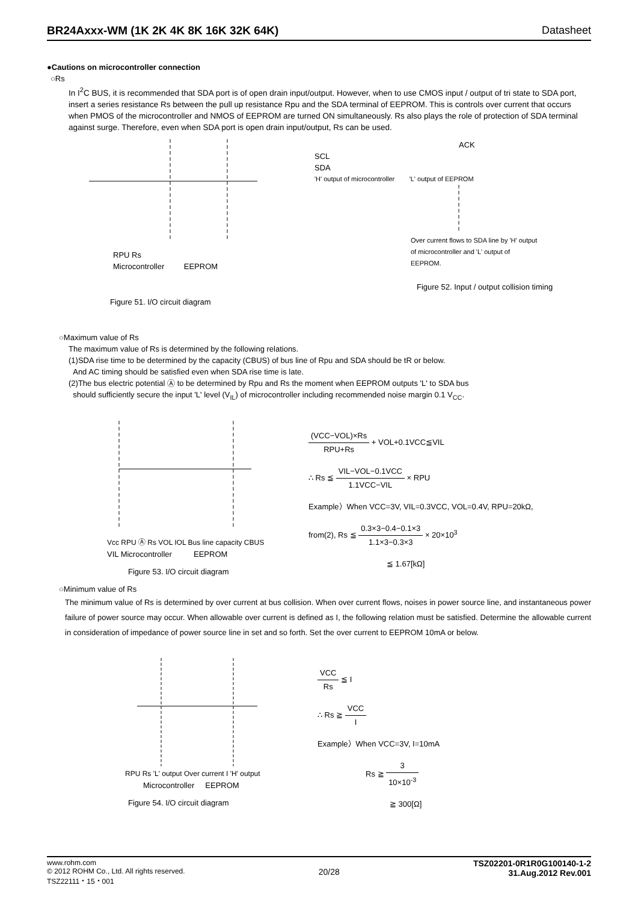BR24Axxx-WM (1K 2K 4K 8K 16K 32K 64K) Datasheet
●Cautions on microcontroller connection
○Rs
In I<sup>2</sup>C BUS, it is recommended that SDA port is of open drain input/output. However, when to use CMOS input / output of tri state to SDA port, insert a series resistance Rs between the pull up resistance Rpu and the SDA terminal of EEPROM. This is controls over current that occurs when PMOS of the microcontroller and NMOS of EEPROM are turned ON simultaneously. Rs also plays the role of protection of SDA terminal against surge. Therefore, even when SDA port is open drain input/output, Rs can be used.
RPU Rs
Microcontroller EEPROM
Figure 51. I/O circuit diagram
ACK
SCL
SDA
'H' output of microcontroller 'L' output of EEPROM
Over current flows to SDA line by 'H' output of microcontroller and 'L' output of EEPROM.
Figure 52. Input / output collision timing
○Maximum value of Rs
The maximum value of Rs is determined by the following relations.
(1)SDA rise time to be determined by the capacity (CBUS) of bus line of Rpu and SDA should be tR or below.
And AC timing should be satisfied even when SDA rise time is late.
(2)The bus electric potential Ⓐ to be determined by Rpu and Rs the moment when EEPROM outputs 'L' to SDA bus
should sufficiently secure the input 'L' level (V<sub>IL</sub>) of microcontroller including recommended noise margin 0.1 V<sub>CC</sub>.
Vcc RPU Ⓐ Rs VOL IOL Bus line capacity CBUS
VIL Microcontroller EEPROM
Figure 53. I/O circuit diagram
(VCC−VOL)×Rs RPU+Rs + VOL+0.1VCC≦VIL
∴ Rs ≦ VIL−VOL−0.1VCC 1.1VCC−VIL × RPU
Example）When VCC=3V, VIL=0.3VCC, VOL=0.4V, RPU=20kΩ,
from(2), Rs ≦ 0.3×3−0.4−0.1×3 1.1×3−0.3×3 × 20×10<sup>3</sup>
≦ 1.67[kΩ]
○Minimum value of Rs
The minimum value of Rs is determined by over current at bus collision. When over current flows, noises in power source line, and instantaneous power failure of power source may occur. When allowable over current is defined as I, the following relation must be satisfied. Determine the allowable current in consideration of impedance of power source line in set and so forth. Set the over current to EEPROM 10mA or below.
RPU Rs 'L' output Over current I 'H' output
Microcontroller EEPROM
Figure 54. I/O circuit diagram
VCC Rs ≦ I
∴ Rs ≧ VCC I
Example）When VCC=3V, I=10mA
Rs ≧ 3 10×10<sup>-3</sup>
≧ 300[Ω]
www.rohm.com
© 2012 ROHM Co., Ltd. All rights reserved.
TSZ22111・15・001
20/28
TSZ02201-0R1R0G100140-1-2
31.Aug.2012 Rev.001